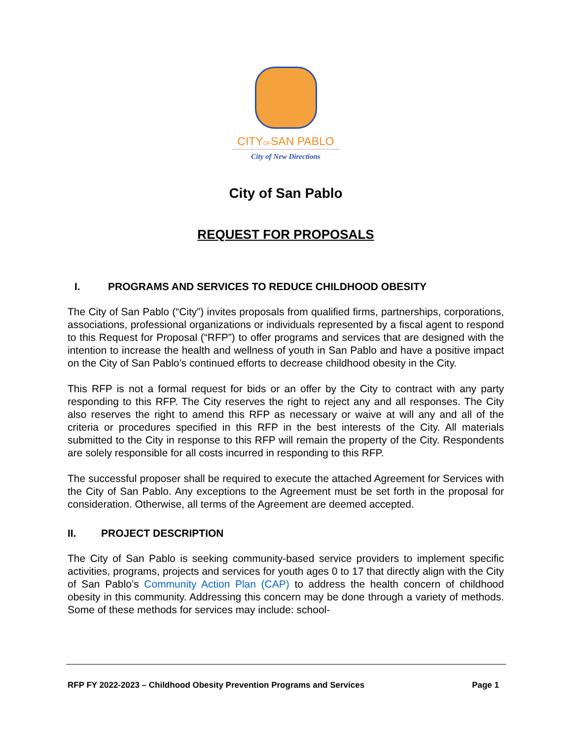CITYOFSAN PABLO
City of New Directions
City of San Pablo
REQUEST FOR PROPOSALS
I. PROGRAMS AND SERVICES TO REDUCE CHILDHOOD OBESITY
The City of San Pablo (“City”) invites proposals from qualified firms, partnerships, corporations, associations, professional organizations or individuals represented by a fiscal agent to respond to this Request for Proposal (“RFP”) to offer programs and services that are designed with the intention to increase the health and wellness of youth in San Pablo and have a positive impact on the City of San Pablo’s continued efforts to decrease childhood obesity in the City.
This RFP is not a formal request for bids or an offer by the City to contract with any party responding to this RFP. The City reserves the right to reject any and all responses. The City also reserves the right to amend this RFP as necessary or waive at will any and all of the criteria or procedures specified in this RFP in the best interests of the City. All materials submitted to the City in response to this RFP will remain the property of the City. Respondents are solely responsible for all costs incurred in responding to this RFP.
The successful proposer shall be required to execute the attached Agreement for Services with the City of San Pablo. Any exceptions to the Agreement must be set forth in the proposal for consideration. Otherwise, all terms of the Agreement are deemed accepted.
II. PROJECT DESCRIPTION
The City of San Pablo is seeking community-based service providers to implement specific activities, programs, projects and services for youth ages 0 to 17 that directly align with the City of San Pablo’s Community Action Plan (CAP) to address the health concern of childhood obesity in this community. Addressing this concern may be done through a variety of methods. Some of these methods for services may include: school-
RFP FY 2022-2023 – Childhood Obesity Prevention Programs and Services Page 1